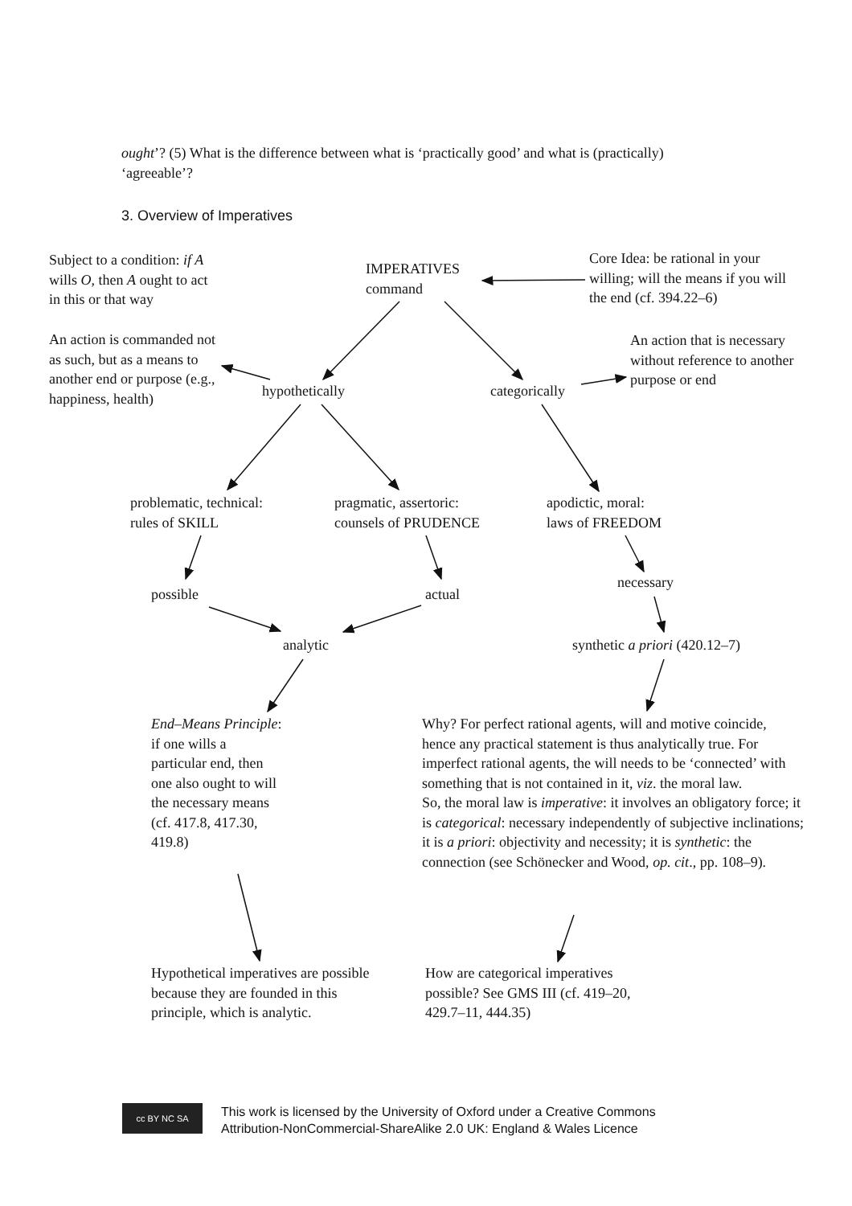ought’? (5) What is the difference between what is ‘practically good’ and what is (practically) ‘agreeable’?
3. Overview of Imperatives
Subject to a condition: if A wills O, then A ought to act in this or that way
IMPERATIVES
command
Core Idea: be rational in your willing; will the means if you will the end (cf. 394.22–6)
An action is commanded not as such, but as a means to another end or purpose (e.g., happiness, health)
An action that is necessary without reference to another purpose or end
hypothetically categorically
problematic, technical:
rules of SKILL
pragmatic, assertoric:
counsels of PRUDENCE
apodictic, moral:
laws of FREEDOM
possible actual
necessary
analytic synthetic a priori (420.12–7)
End–Means Principle: if one wills a particular end, then one also ought to will the necessary means (cf. 417.8, 417.30, 419.8)
Why? For perfect rational agents, will and motive coincide, hence any practical statement is thus analytically true. For imperfect rational agents, the will needs to be ‘connected’ with something that is not contained in it, viz. the moral law.
So, the moral law is imperative: it involves an obligatory force; it is categorical: necessary independently of subjective inclinations; it is a priori: objectivity and necessity; it is synthetic: the connection (see Schönecker and Wood, op. cit., pp. 108–9).
Hypothetical imperatives are possible because they are founded in this principle, which is analytic.
How are categorical imperatives possible? See GMS III (cf. 419–20, 429.7–11, 444.35)
cc BY NC SA
This work is licensed by the University of Oxford under a Creative Commons
Attribution-NonCommercial-ShareAlike 2.0 UK: England & Wales Licence